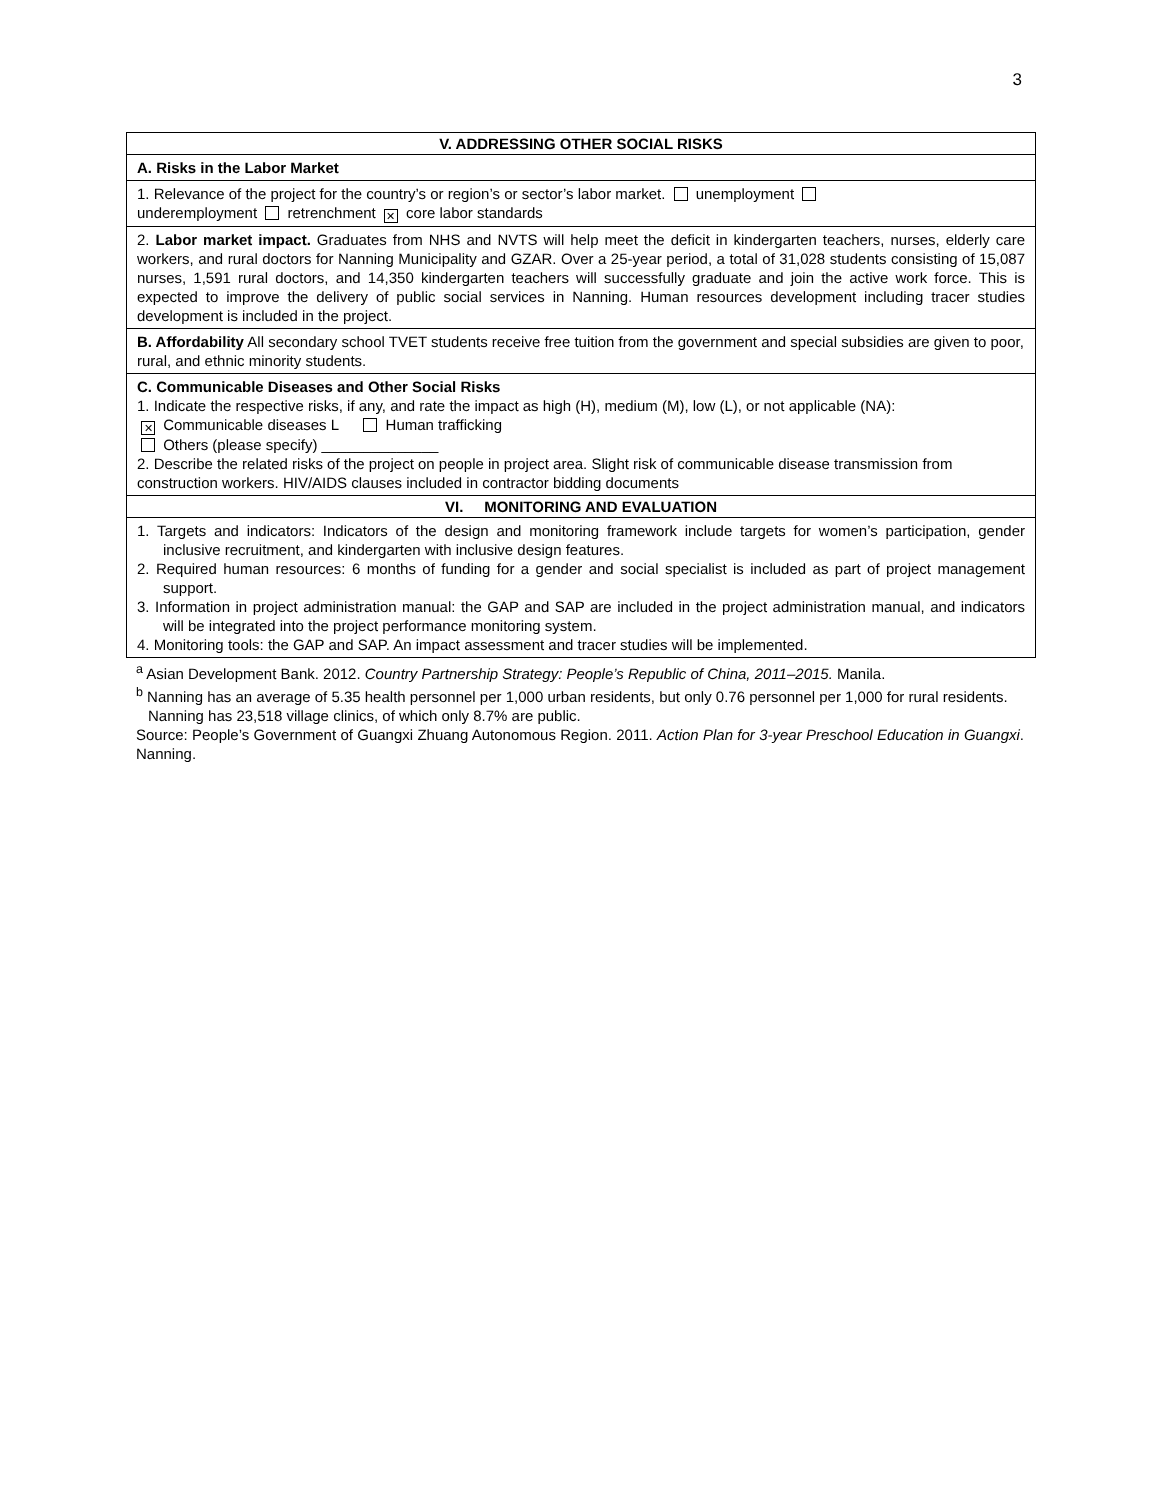3
| V. ADDRESSING OTHER SOCIAL RISKS |
| A. Risks in the Labor Market |
| 1. Relevance of the project for the country’s or region’s or sector’s labor market. unemployment underemployment retrenchment ✕ core labor standards |
| 2. Labor market impact. Graduates from NHS and NVTS will help meet the deficit in kindergarten teachers, nurses, elderly care workers, and rural doctors for Nanning Municipality and GZAR. Over a 25-year period, a total of 31,028 students consisting of 15,087 nurses, 1,591 rural doctors, and 14,350 kindergarten teachers will successfully graduate and join the active work force. This is expected to improve the delivery of public social services in Nanning. Human resources development including tracer studies development is included in the project. |
| B. Affordability All secondary school TVET students receive free tuition from the government and special subsidies are given to poor, rural, and ethnic minority students. |
| C. Communicable Diseases and Other Social Risks 1. Indicate the respective risks, if any, and rate the impact as high (H), medium (M), low (L), or not applicable (NA): ✕ Communicable diseases L Human trafficking Others (please specify) ______________ 2. Describe the related risks of the project on people in project area. Slight risk of communicable disease transmission from construction workers. HIV/AIDS clauses included in contractor bidding documents |
| VI. MONITORING AND EVALUATION |
| 1. Targets and indicators: Indicators of the design and monitoring framework include targets for women’s participation, gender inclusive recruitment, and kindergarten with inclusive design features. 2. Required human resources: 6 months of funding for a gender and social specialist is included as part of project management support. 3. Information in project administration manual: the GAP and SAP are included in the project administration manual, and indicators will be integrated into the project performance monitoring system. 4. Monitoring tools: the GAP and SAP. An impact assessment and tracer studies will be implemented. |
<sup>a</sup> Asian Development Bank. 2012. Country Partnership Strategy: People’s Republic of China, 2011–2015. Manila.
<sup>b</sup> Nanning has an average of 5.35 health personnel per 1,000 urban residents, but only 0.76 personnel per 1,000 for rural residents. Nanning has 23,518 village clinics, of which only 8.7% are public.
Source: People’s Government of Guangxi Zhuang Autonomous Region. 2011. Action Plan for 3-year Preschool Education in Guangxi. Nanning.